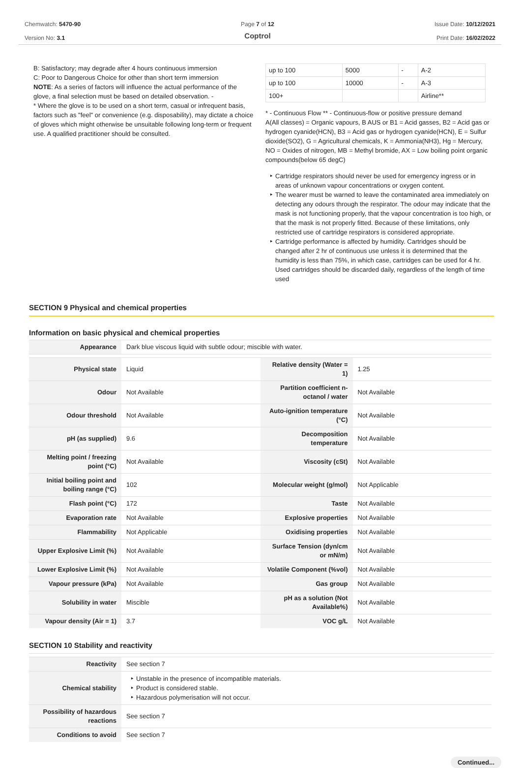Chemwatch: 5470-90
Version No: 3.1
Page 7 of 12
Coptrol
Issue Date: 10/12/2021
Print Date: 16/02/2022
B: Satisfactory; may degrade after 4 hours continuous immersion
C: Poor to Dangerous Choice for other than short term immersion
NOTE: As a series of factors will influence the actual performance of the glove, a final selection must be based on detailed observation. -
* Where the glove is to be used on a short term, casual or infrequent basis, factors such as "feel" or convenience (e.g. disposability), may dictate a choice of gloves which might otherwise be unsuitable following long-term or frequent use. A qualified practitioner should be consulted.
| up to 100 | 5000 | - | A-2 |
| up to 100 | 10000 | - | A-3 |
| 100+ | | | Airline** |
* - Continuous Flow ** - Continuous-flow or positive pressure demand
A(All classes) = Organic vapours, B AUS or B1 = Acid gasses, B2 = Acid gas or hydrogen cyanide(HCN), B3 = Acid gas or hydrogen cyanide(HCN), E = Sulfur dioxide(SO2), G = Agricultural chemicals, K = Ammonia(NH3), Hg = Mercury, NO = Oxides of nitrogen, MB = Methyl bromide, AX = Low boiling point organic compounds(below 65 degC)
Cartridge respirators should never be used for emergency ingress or in areas of unknown vapour concentrations or oxygen content.
The wearer must be warned to leave the contaminated area immediately on detecting any odours through the respirator. The odour may indicate that the mask is not functioning properly, that the vapour concentration is too high, or that the mask is not properly fitted. Because of these limitations, only restricted use of cartridge respirators is considered appropriate.
Cartridge performance is affected by humidity. Cartridges should be changed after 2 hr of continuous use unless it is determined that the humidity is less than 75%, in which case, cartridges can be used for 4 hr. Used cartridges should be discarded daily, regardless of the length of time used
SECTION 9 Physical and chemical properties
Information on basic physical and chemical properties
| Appearance | Dark blue viscous liquid with subtle odour; miscible with water. | | |
| Physical state | Liquid | Relative density (Water = 1) | 1.25 |
| Odour | Not Available | Partition coefficient n-octanol / water | Not Available |
| Odour threshold | Not Available | Auto-ignition temperature (°C) | Not Available |
| pH (as supplied) | 9.6 | Decomposition temperature | Not Available |
| Melting point / freezing point (°C) | Not Available | Viscosity (cSt) | Not Available |
| Initial boiling point and boiling range (°C) | 102 | Molecular weight (g/mol) | Not Applicable |
| Flash point (°C) | 172 | Taste | Not Available |
| Evaporation rate | Not Available | Explosive properties | Not Available |
| Flammability | Not Applicable | Oxidising properties | Not Available |
| Upper Explosive Limit (%) | Not Available | Surface Tension (dyn/cm or mN/m) | Not Available |
| Lower Explosive Limit (%) | Not Available | Volatile Component (%vol) | Not Available |
| Vapour pressure (kPa) | Not Available | Gas group | Not Available |
| Solubility in water | Miscible | pH as a solution (Not Available%) | Not Available |
| Vapour density (Air = 1) | 3.7 | VOC g/L | Not Available |
SECTION 10 Stability and reactivity
| Reactivity | See section 7 |
| Chemical stability | Unstable in the presence of incompatible materials. Product is considered stable. Hazardous polymerisation will not occur. |
| Possibility of hazardous reactions | See section 7 |
| Conditions to avoid | See section 7 |
Continued...